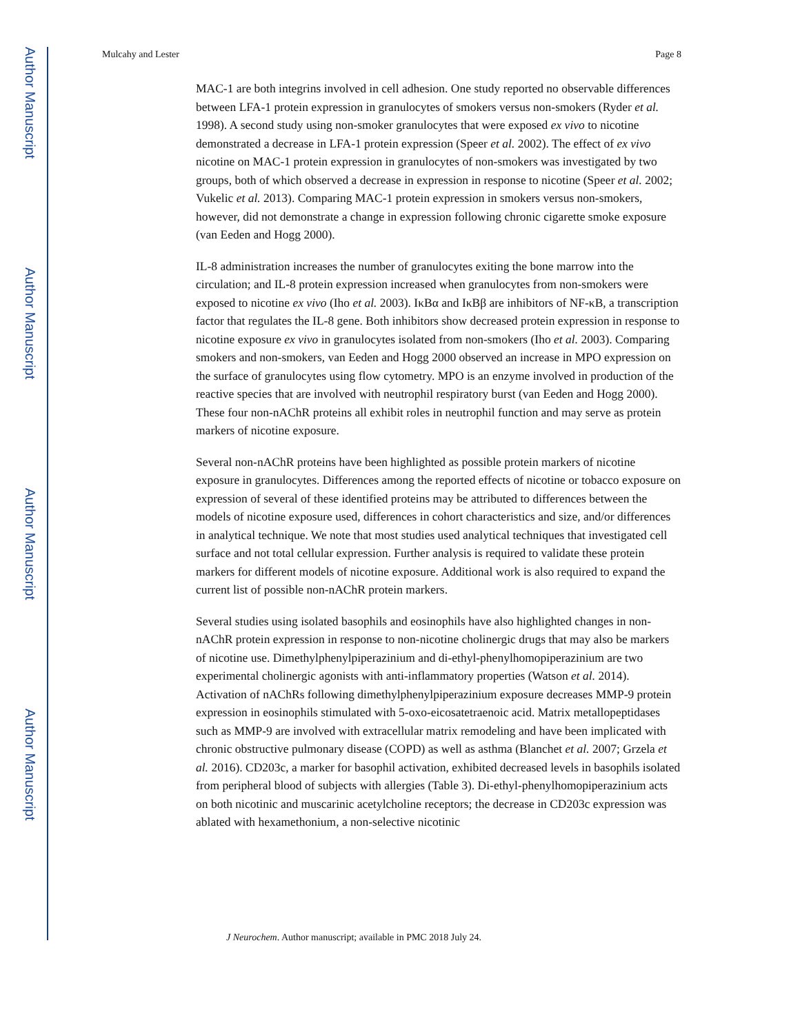Author Manuscript
Author Manuscript
Author Manuscript
Author Manuscript
Mulcahy and Lester Page 8
MAC-1 are both integrins involved in cell adhesion. One study reported no observable differences between LFA-1 protein expression in granulocytes of smokers versus non-smokers (Ryder et al. 1998). A second study using non-smoker granulocytes that were exposed ex vivo to nicotine demonstrated a decrease in LFA-1 protein expression (Speer et al. 2002). The effect of ex vivo nicotine on MAC-1 protein expression in granulocytes of non-smokers was investigated by two groups, both of which observed a decrease in expression in response to nicotine (Speer et al. 2002; Vukelic et al. 2013). Comparing MAC-1 protein expression in smokers versus non-smokers, however, did not demonstrate a change in expression following chronic cigarette smoke exposure (van Eeden and Hogg 2000).
IL-8 administration increases the number of granulocytes exiting the bone marrow into the circulation; and IL-8 protein expression increased when granulocytes from non-smokers were exposed to nicotine ex vivo (Iho et al. 2003). IκBα and IκBβ are inhibitors of NF-κB, a transcription factor that regulates the IL-8 gene. Both inhibitors show decreased protein expression in response to nicotine exposure ex vivo in granulocytes isolated from non-smokers (Iho et al. 2003). Comparing smokers and non-smokers, van Eeden and Hogg 2000 observed an increase in MPO expression on the surface of granulocytes using flow cytometry. MPO is an enzyme involved in production of the reactive species that are involved with neutrophil respiratory burst (van Eeden and Hogg 2000). These four non-nAChR proteins all exhibit roles in neutrophil function and may serve as protein markers of nicotine exposure.
Several non-nAChR proteins have been highlighted as possible protein markers of nicotine exposure in granulocytes. Differences among the reported effects of nicotine or tobacco exposure on expression of several of these identified proteins may be attributed to differences between the models of nicotine exposure used, differences in cohort characteristics and size, and/or differences in analytical technique. We note that most studies used analytical techniques that investigated cell surface and not total cellular expression. Further analysis is required to validate these protein markers for different models of nicotine exposure. Additional work is also required to expand the current list of possible non-nAChR protein markers.
Several studies using isolated basophils and eosinophils have also highlighted changes in non-nAChR protein expression in response to non-nicotine cholinergic drugs that may also be markers of nicotine use. Dimethylphenylpiperazinium and di-ethyl-phenylhomopiperazinium are two experimental cholinergic agonists with anti-inflammatory properties (Watson et al. 2014). Activation of nAChRs following dimethylphenylpiperazinium exposure decreases MMP-9 protein expression in eosinophils stimulated with 5-oxo-eicosatetraenoic acid. Matrix metallopeptidases such as MMP-9 are involved with extracellular matrix remodeling and have been implicated with chronic obstructive pulmonary disease (COPD) as well as asthma (Blanchet et al. 2007; Grzela et al. 2016). CD203c, a marker for basophil activation, exhibited decreased levels in basophils isolated from peripheral blood of subjects with allergies (Table 3). Di-ethyl-phenylhomopiperazinium acts on both nicotinic and muscarinic acetylcholine receptors; the decrease in CD203c expression was ablated with hexamethonium, a non-selective nicotinic
J Neurochem. Author manuscript; available in PMC 2018 July 24.